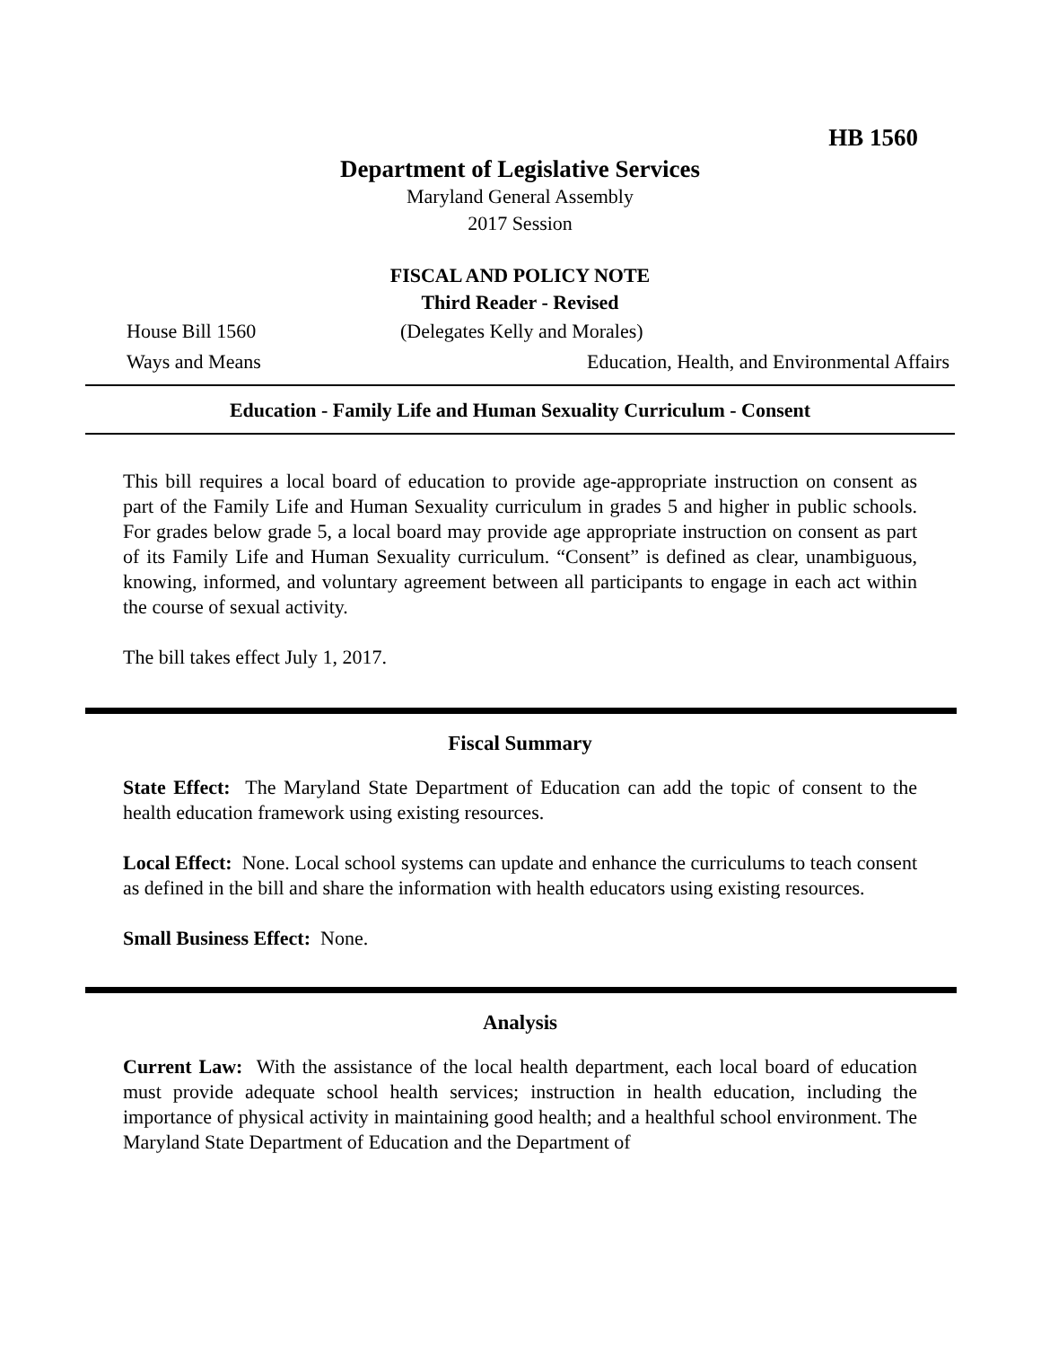HB 1560
Department of Legislative Services
Maryland General Assembly
2017 Session
FISCAL AND POLICY NOTE
Third Reader - Revised
House Bill 1560 (Delegates Kelly and Morales)
Ways and Means Education, Health, and Environmental Affairs
Education - Family Life and Human Sexuality Curriculum - Consent
This bill requires a local board of education to provide age-appropriate instruction on consent as part of the Family Life and Human Sexuality curriculum in grades 5 and higher in public schools. For grades below grade 5, a local board may provide age appropriate instruction on consent as part of its Family Life and Human Sexuality curriculum. “Consent” is defined as clear, unambiguous, knowing, informed, and voluntary agreement between all participants to engage in each act within the course of sexual activity.
The bill takes effect July 1, 2017.
Fiscal Summary
State Effect: The Maryland State Department of Education can add the topic of consent to the health education framework using existing resources.
Local Effect: None. Local school systems can update and enhance the curriculums to teach consent as defined in the bill and share the information with health educators using existing resources.
Small Business Effect: None.
Analysis
Current Law: With the assistance of the local health department, each local board of education must provide adequate school health services; instruction in health education, including the importance of physical activity in maintaining good health; and a healthful school environment. The Maryland State Department of Education and the Department of